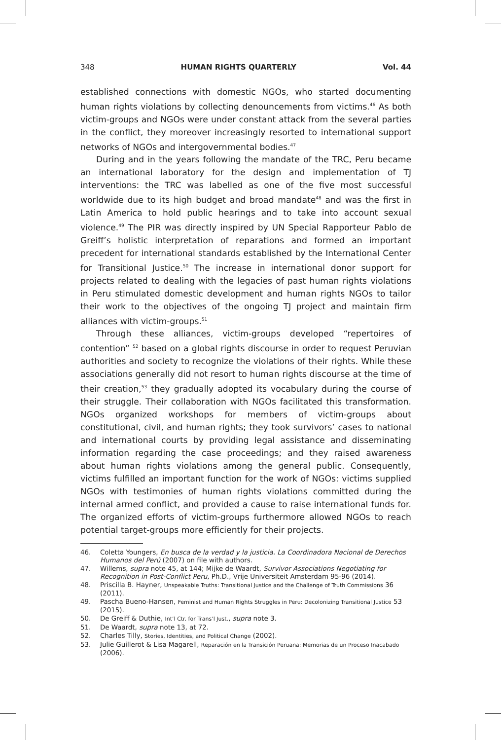348 HUMAN RIGHTS QUARTERLY Vol. 44
established connections with domestic NGOs, who started documenting human rights violations by collecting denouncements from victims.<sup>46</sup> As both victim-groups and NGOs were under constant attack from the several parties in the conflict, they moreover increasingly resorted to international support networks of NGOs and intergovernmental bodies.<sup>47</sup>
During and in the years following the mandate of the TRC, Peru became an international laboratory for the design and implementation of TJ interventions: the TRC was labelled as one of the five most successful worldwide due to its high budget and broad mandate<sup>48</sup> and was the first in Latin America to hold public hearings and to take into account sexual violence.<sup>49</sup> The PIR was directly inspired by UN Special Rapporteur Pablo de Greiff’s holistic interpretation of reparations and formed an important precedent for international standards established by the International Center for Transitional Justice.<sup>50</sup> The increase in international donor support for projects related to dealing with the legacies of past human rights violations in Peru stimulated domestic development and human rights NGOs to tailor their work to the objectives of the ongoing TJ project and maintain firm alliances with victim-groups.<sup>51</sup>
Through these alliances, victim-groups developed “repertoires of contention” <sup>52</sup> based on a global rights discourse in order to request Peruvian authorities and society to recognize the violations of their rights. While these associations generally did not resort to human rights discourse at the time of their creation,<sup>53</sup> they gradually adopted its vocabulary during the course of their struggle. Their collaboration with NGOs facilitated this transformation. NGOs organized workshops for members of victim-groups about constitutional, civil, and human rights; they took survivors’ cases to national and international courts by providing legal assistance and disseminating information regarding the case proceedings; and they raised awareness about human rights violations among the general public. Consequently, victims fulfilled an important function for the work of NGOs: victims supplied NGOs with testimonies of human rights violations committed during the internal armed conflict, and provided a cause to raise international funds for. The organized efforts of victim-groups furthermore allowed NGOs to reach potential target-groups more efficiently for their projects.
46. Coletta Youngers, En busca de la verdad y la justicia. La Coordinadora Nacional de Derechos Humanos del Perú (2007) on file with authors.
47. Willems, supra note 45, at 144; Mijke de Waardt, Survivor Associations Negotiating for Recognition in Post-Conflict Peru, Ph.D., Vrije Universiteit Amsterdam 95-96 (2014).
48. Priscilla B. Hayner, Unspeakable Truths: Transitional Justice and the Challenge of Truth Commissions 36 (2011).
49. Pascha Bueno-Hansen, Feminist and Human Rights Struggles in Peru: Decolonizing Transitional Justice 53 (2015).
50. De Greiff & Duthie, Int’l Ctr. for Trans’l Just., supra note 3.
51. De Waardt, supra note 13, at 72.
52. Charles Tilly, Stories, Identities, and Political Change (2002).
53. Julie Guillerot & Lisa Magarell, Reparación en la Transición Peruana: Memorias de un Proceso Inacabado (2006).